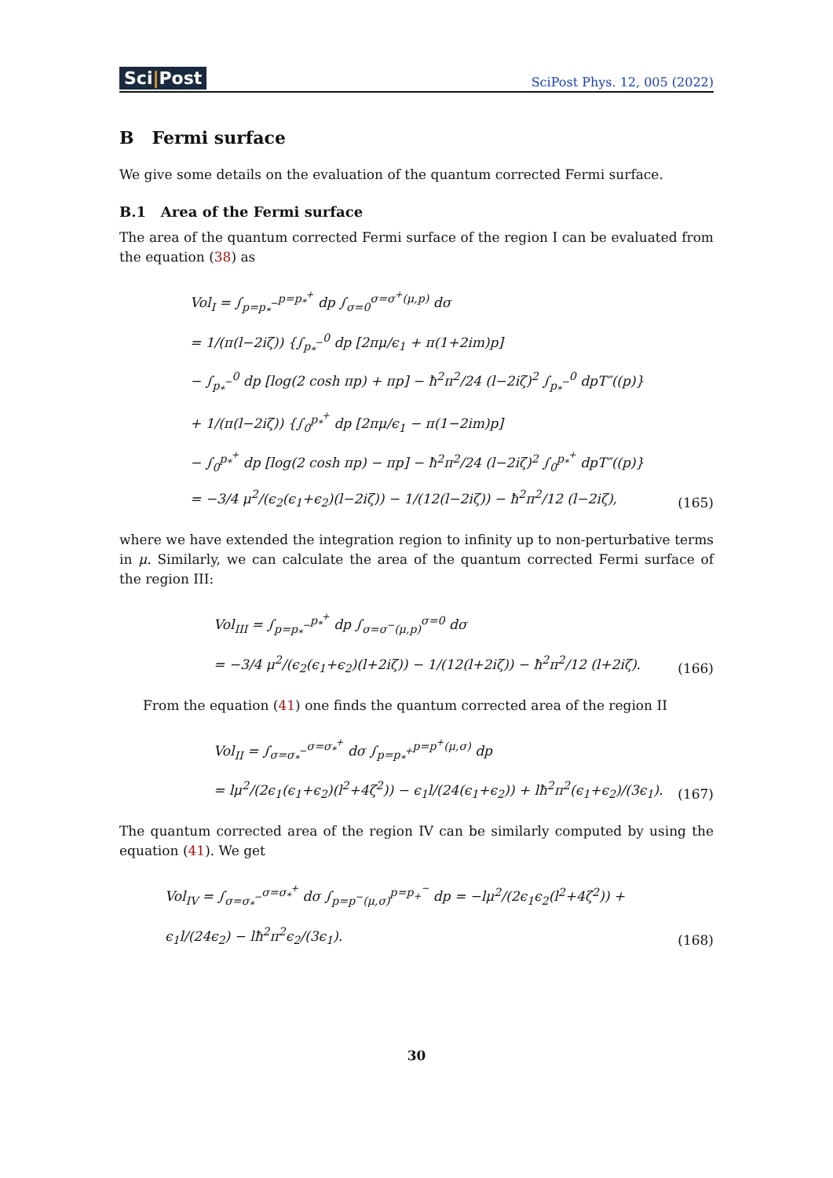Sci|Post
SciPost Phys. 12, 005 (2022)
B Fermi surface
We give some details on the evaluation of the quantum corrected Fermi surface.
B.1 Area of the Fermi surface
The area of the quantum corrected Fermi surface of the region I can be evaluated from the equation (38) as
Vol<sub>I</sub> = ∫<sub>p=p<sub>*</sub><sup>−</sup></sub><sup>p=p<sub>*</sub><sup>+</sup></sup> dp ∫<sub>σ=0</sub><sup>σ=σ<sup>+</sup>(μ,p)</sup> dσ
= 1/(π(l−2iζ)) {∫<sub>p<sub>*</sub><sup>−</sup></sub><sup>0</sup> dp [2πμ/ϵ<sub>1</sub> + π(1+2im)p]
− ∫<sub>p<sub>*</sub><sup>−</sup></sub><sup>0</sup> dp [log(2 cosh πp) + πp] − ħ<sup>2</sup>π<sup>2</sup>/24 (l−2iζ)<sup>2</sup> ∫<sub>p<sub>*</sub><sup>−</sup></sub><sup>0</sup> dpT″((p)}
+ 1/(π(l−2iζ)) {∫<sub>0</sub><sup>p<sub>*</sub><sup>+</sup></sup> dp [2πμ/ϵ<sub>1</sub> − π(1−2im)p]
− ∫<sub>0</sub><sup>p<sub>*</sub><sup>+</sup></sup> dp [log(2 cosh πp) − πp] − ħ<sup>2</sup>π<sup>2</sup>/24 (l−2iζ)<sup>2</sup> ∫<sub>0</sub><sup>p<sub>*</sub><sup>+</sup></sup> dpT″((p)}
= −3/4 μ<sup>2</sup>/(ϵ<sub>2</sub>(ϵ<sub>1</sub>+ϵ<sub>2</sub>)(l−2iζ)) − 1/(12(l−2iζ)) − ħ<sup>2</sup>π<sup>2</sup>/12 (l−2iζ),
(165)
where we have extended the integration region to infinity up to non-perturbative terms in μ. Similarly, we can calculate the area of the quantum corrected Fermi surface of the region III:
Vol<sub>III</sub> = ∫<sub>p=p<sub>*</sub><sup>−</sup></sub><sup>p<sub>*</sub><sup>+</sup></sup> dp ∫<sub>σ=σ<sup>−</sup>(μ,p)</sub><sup>σ=0</sup> dσ
= −3/4 μ<sup>2</sup>/(ϵ<sub>2</sub>(ϵ<sub>1</sub>+ϵ<sub>2</sub>)(l+2iζ)) − 1/(12(l+2iζ)) − ħ<sup>2</sup>π<sup>2</sup>/12 (l+2iζ).
(166)
From the equation (41) one finds the quantum corrected area of the region II
Vol<sub>II</sub> = ∫<sub>σ=σ<sub>*</sub><sup>−</sup></sub><sup>σ=σ<sub>*</sub><sup>+</sup></sup> dσ ∫<sub>p=p<sub>*</sub><sup>+</sup></sub><sup>p=p<sup>+</sup>(μ,σ)</sup> dp
= lμ<sup>2</sup>/(2ϵ<sub>1</sub>(ϵ<sub>1</sub>+ϵ<sub>2</sub>)(l<sup>2</sup>+4ζ<sup>2</sup>)) − ϵ<sub>1</sub>l/(24(ϵ<sub>1</sub>+ϵ<sub>2</sub>)) + lħ<sup>2</sup>π<sup>2</sup>(ϵ<sub>1</sub>+ϵ<sub>2</sub>)/(3ϵ<sub>1</sub>).
(167)
The quantum corrected area of the region IV can be similarly computed by using the equation (41). We get
Vol<sub>IV</sub> = ∫<sub>σ=σ<sub>*</sub><sup>−</sup></sub><sup>σ=σ<sub>*</sub><sup>+</sup></sup> dσ ∫<sub>p=p<sup>−</sup>(μ,σ)</sub><sup>p=p<sub>+</sub><sup>−</sup></sup> dp = −lμ<sup>2</sup>/(2ϵ<sub>1</sub>ϵ<sub>2</sub>(l<sup>2</sup>+4ζ<sup>2</sup>)) + ϵ<sub>1</sub>l/(24ϵ<sub>2</sub>) − lħ<sup>2</sup>π<sup>2</sup>ϵ<sub>2</sub>/(3ϵ<sub>1</sub>).
(168)
30